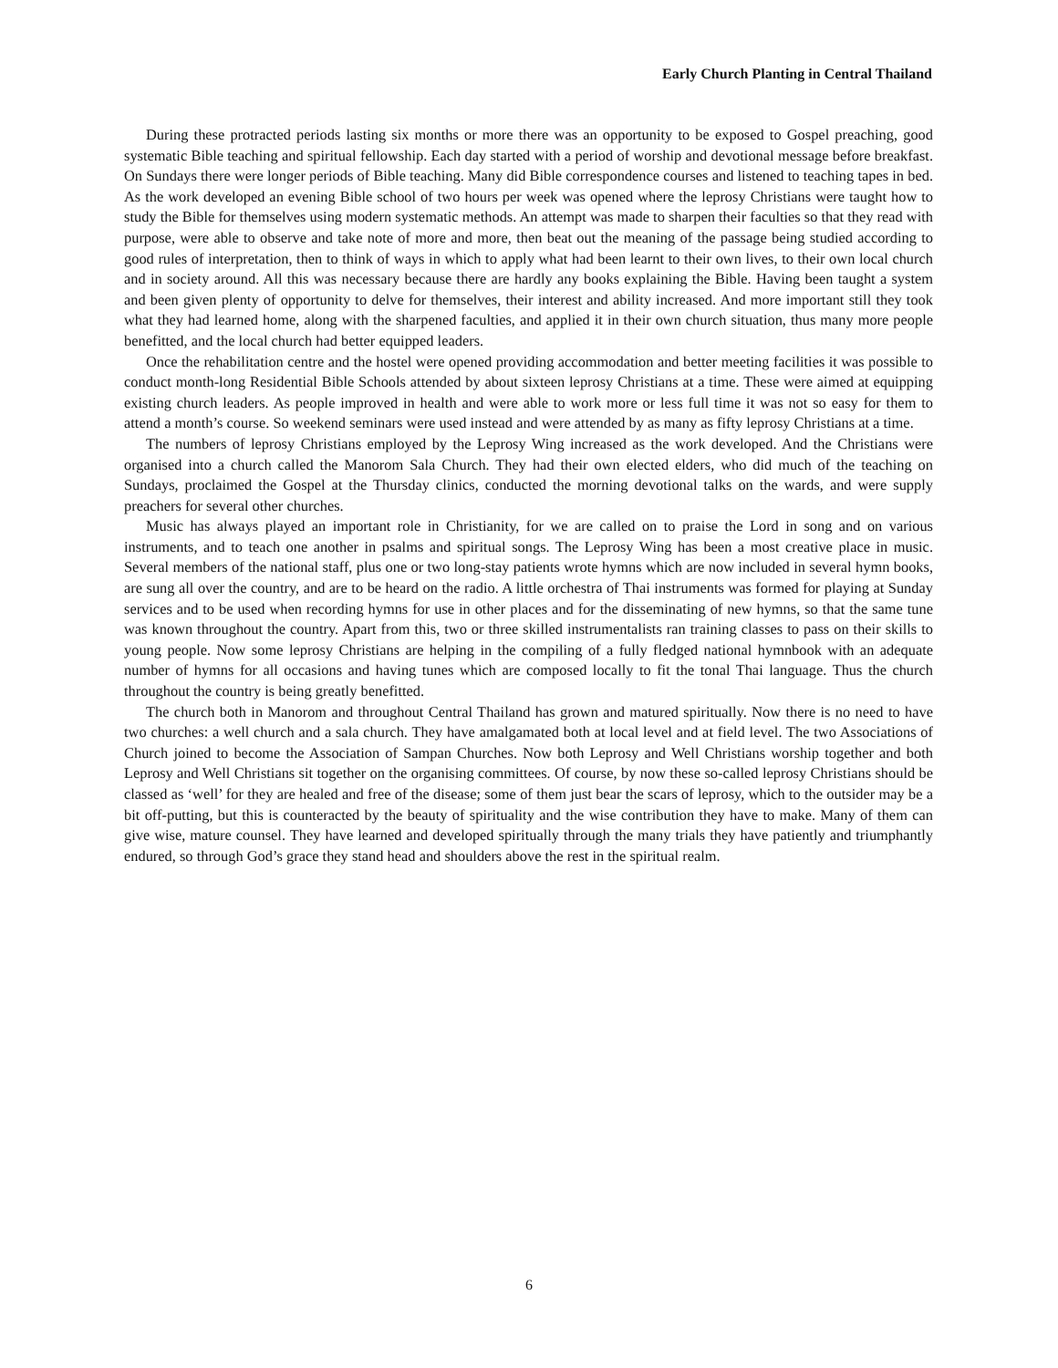Early Church Planting in Central Thailand
During these protracted periods lasting six months or more there was an opportunity to be exposed to Gospel preaching, good systematic Bible teaching and spiritual fellowship. Each day started with a period of worship and devotional message before breakfast. On Sundays there were longer periods of Bible teaching. Many did Bible correspondence courses and listened to teaching tapes in bed. As the work developed an evening Bible school of two hours per week was opened where the leprosy Christians were taught how to study the Bible for themselves using modern systematic methods. An attempt was made to sharpen their faculties so that they read with purpose, were able to observe and take note of more and more, then beat out the meaning of the passage being studied according to good rules of interpretation, then to think of ways in which to apply what had been learnt to their own lives, to their own local church and in society around. All this was necessary because there are hardly any books explaining the Bible. Having been taught a system and been given plenty of opportunity to delve for themselves, their interest and ability increased. And more important still they took what they had learned home, along with the sharpened faculties, and applied it in their own church situation, thus many more people benefitted, and the local church had better equipped leaders.
Once the rehabilitation centre and the hostel were opened providing accommodation and better meeting facilities it was possible to conduct month-long Residential Bible Schools attended by about sixteen leprosy Christians at a time. These were aimed at equipping existing church leaders. As people improved in health and were able to work more or less full time it was not so easy for them to attend a month’s course. So weekend seminars were used instead and were attended by as many as fifty leprosy Christians at a time.
The numbers of leprosy Christians employed by the Leprosy Wing increased as the work developed. And the Christians were organised into a church called the Manorom Sala Church. They had their own elected elders, who did much of the teaching on Sundays, proclaimed the Gospel at the Thursday clinics, conducted the morning devotional talks on the wards, and were supply preachers for several other churches.
Music has always played an important role in Christianity, for we are called on to praise the Lord in song and on various instruments, and to teach one another in psalms and spiritual songs. The Leprosy Wing has been a most creative place in music. Several members of the national staff, plus one or two long-stay patients wrote hymns which are now included in several hymn books, are sung all over the country, and are to be heard on the radio. A little orchestra of Thai instruments was formed for playing at Sunday services and to be used when recording hymns for use in other places and for the disseminating of new hymns, so that the same tune was known throughout the country. Apart from this, two or three skilled instrumentalists ran training classes to pass on their skills to young people. Now some leprosy Christians are helping in the compiling of a fully fledged national hymnbook with an adequate number of hymns for all occasions and having tunes which are composed locally to fit the tonal Thai language. Thus the church throughout the country is being greatly benefitted.
The church both in Manorom and throughout Central Thailand has grown and matured spiritually. Now there is no need to have two churches: a well church and a sala church. They have amalgamated both at local level and at field level. The two Associations of Church joined to become the Association of Sampan Churches. Now both Leprosy and Well Christians worship together and both Leprosy and Well Christians sit together on the organising committees. Of course, by now these so-called leprosy Christians should be classed as ‘well’ for they are healed and free of the disease; some of them just bear the scars of leprosy, which to the outsider may be a bit off-putting, but this is counteracted by the beauty of spirituality and the wise contribution they have to make. Many of them can give wise, mature counsel. They have learned and developed spiritually through the many trials they have patiently and triumphantly endured, so through God’s grace they stand head and shoulders above the rest in the spiritual realm.
6